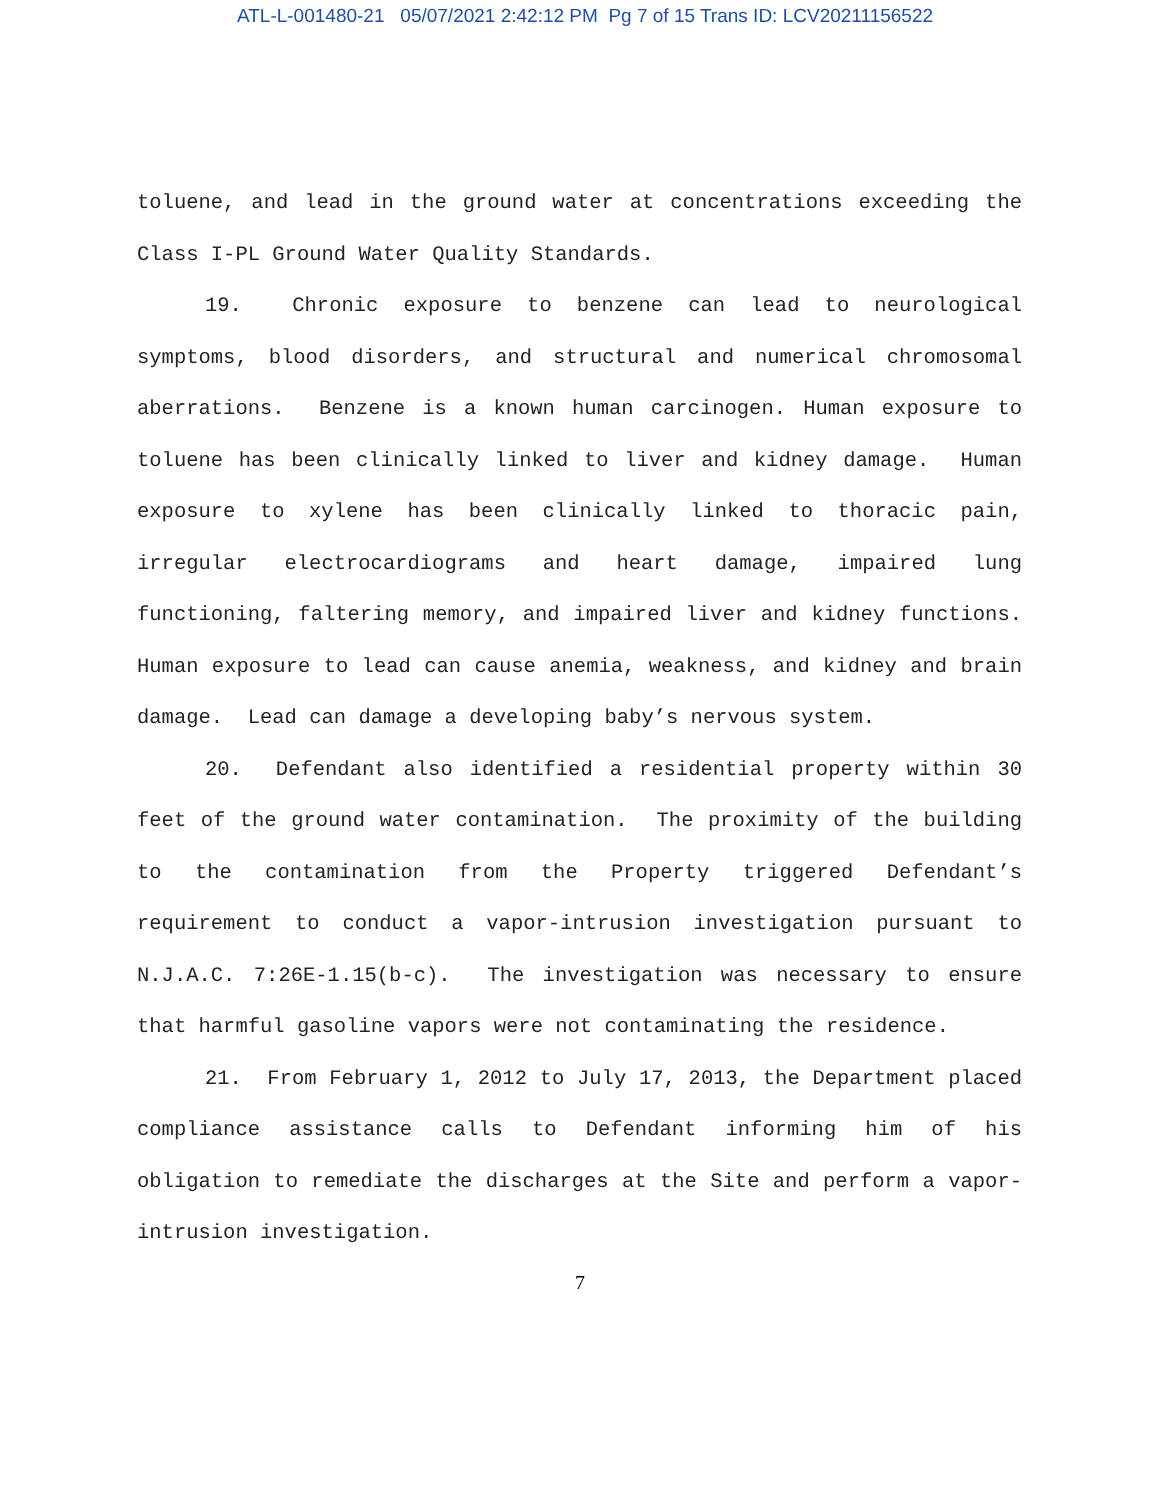ATL-L-001480-21 05/07/2021 2:42:12 PM Pg 7 of 15 Trans ID: LCV20211156522
toluene, and lead in the ground water at concentrations exceeding the Class I-PL Ground Water Quality Standards.
19. Chronic exposure to benzene can lead to neurological symptoms, blood disorders, and structural and numerical chromosomal aberrations. Benzene is a known human carcinogen. Human exposure to toluene has been clinically linked to liver and kidney damage. Human exposure to xylene has been clinically linked to thoracic pain, irregular electrocardiograms and heart damage, impaired lung functioning, faltering memory, and impaired liver and kidney functions. Human exposure to lead can cause anemia, weakness, and kidney and brain damage. Lead can damage a developing baby’s nervous system.
20. Defendant also identified a residential property within 30 feet of the ground water contamination. The proximity of the building to the contamination from the Property triggered Defendant’s requirement to conduct a vapor-intrusion investigation pursuant to N.J.A.C. 7:26E-1.15(b-c). The investigation was necessary to ensure that harmful gasoline vapors were not contaminating the residence.
21. From February 1, 2012 to July 17, 2013, the Department placed compliance assistance calls to Defendant informing him of his obligation to remediate the discharges at the Site and perform a vapor-intrusion investigation.
7